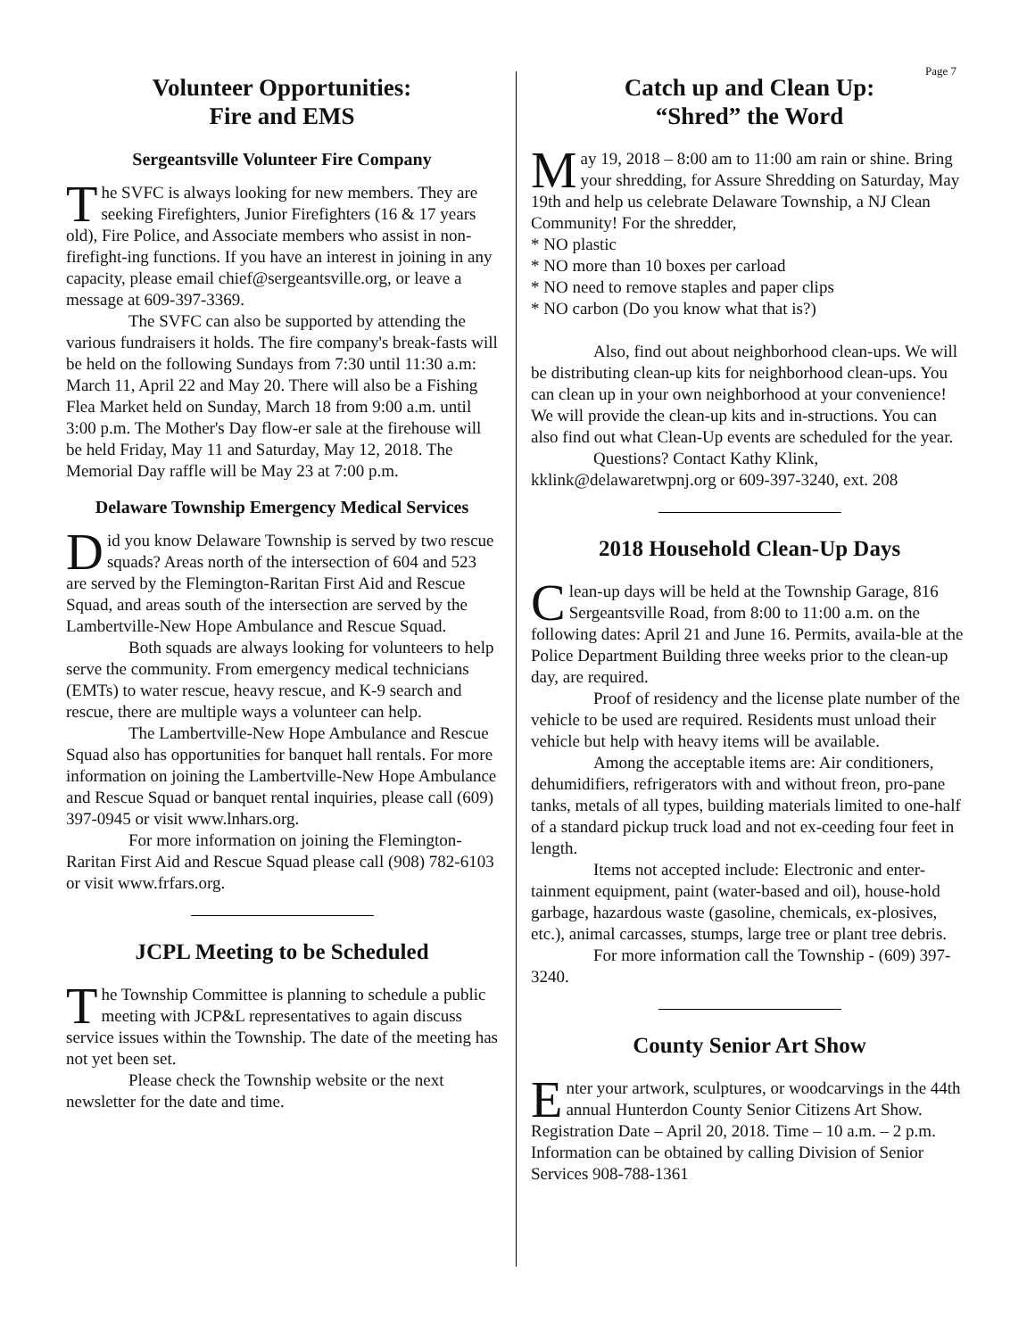Page 7
Volunteer Opportunities:
Fire and EMS
Sergeantsville Volunteer Fire Company
The SVFC is always looking for new members. They are seeking Firefighters, Junior Firefighters (16 & 17 years old), Fire Police, and Associate members who assist in non-firefight-ing functions. If you have an interest in joining in any capacity, please email chief@sergeantsville.org, or leave a message at 609-397-3369.
The SVFC can also be supported by attending the various fundraisers it holds. The fire company's break-fasts will be held on the following Sundays from 7:30 until 11:30 a.m: March 11, April 22 and May 20. There will also be a Fishing Flea Market held on Sunday, March 18 from 9:00 a.m. until 3:00 p.m. The Mother's Day flow-er sale at the firehouse will be held Friday, May 11 and Saturday, May 12, 2018. The Memorial Day raffle will be May 23 at 7:00 p.m.
Delaware Township Emergency Medical Services
Did you know Delaware Township is served by two rescue squads? Areas north of the intersection of 604 and 523 are served by the Flemington-Raritan First Aid and Rescue Squad, and areas south of the intersection are served by the Lambertville-New Hope Ambulance and Rescue Squad.
Both squads are always looking for volunteers to help serve the community. From emergency medical technicians (EMTs) to water rescue, heavy rescue, and K-9 search and rescue, there are multiple ways a volunteer can help.
The Lambertville-New Hope Ambulance and Rescue Squad also has opportunities for banquet hall rentals. For more information on joining the Lambertville-New Hope Ambulance and Rescue Squad or banquet rental inquiries, please call (609) 397-0945 or visit www.lnhars.org.
For more information on joining the Flemington-Raritan First Aid and Rescue Squad please call (908) 782-6103 or visit www.frfars.org.
JCPL Meeting to be Scheduled
The Township Committee is planning to schedule a public meeting with JCP&L representatives to again discuss service issues within the Township. The date of the meeting has not yet been set.
Please check the Township website or the next newsletter for the date and time.
Catch up and Clean Up:
“Shred” the Word
May 19, 2018 – 8:00 am to 11:00 am rain or shine. Bring your shredding, for Assure Shredding on Saturday, May 19th and help us celebrate Delaware Township, a NJ Clean Community! For the shredder,
* NO plastic
* NO more than 10 boxes per carload
* NO need to remove staples and paper clips
* NO carbon (Do you know what that is?)
Also, find out about neighborhood clean-ups. We will be distributing clean-up kits for neighborhood clean-ups. You can clean up in your own neighborhood at your convenience! We will provide the clean-up kits and in-structions. You can also find out what Clean-Up events are scheduled for the year.
Questions? Contact Kathy Klink, kklink@delawaretwpnj.org or 609-397-3240, ext. 208
2018 Household Clean-Up Days
Clean-up days will be held at the Township Garage, 816 Sergeantsville Road, from 8:00 to 11:00 a.m. on the following dates: April 21 and June 16. Permits, availa-ble at the Police Department Building three weeks prior to the clean-up day, are required.
Proof of residency and the license plate number of the vehicle to be used are required. Residents must unload their vehicle but help with heavy items will be available.
Among the acceptable items are: Air conditioners, dehumidifiers, refrigerators with and without freon, pro-pane tanks, metals of all types, building materials limited to one-half of a standard pickup truck load and not ex-ceeding four feet in length.
Items not accepted include: Electronic and enter-tainment equipment, paint (water-based and oil), house-hold garbage, hazardous waste (gasoline, chemicals, ex-plosives, etc.), animal carcasses, stumps, large tree or plant tree debris.
For more information call the Township - (609) 397-3240.
County Senior Art Show
Enter your artwork, sculptures, or woodcarvings in the 44th annual Hunterdon County Senior Citizens Art Show. Registration Date – April 20, 2018. Time – 10 a.m. – 2 p.m. Information can be obtained by calling Division of Senior Services 908-788-1361